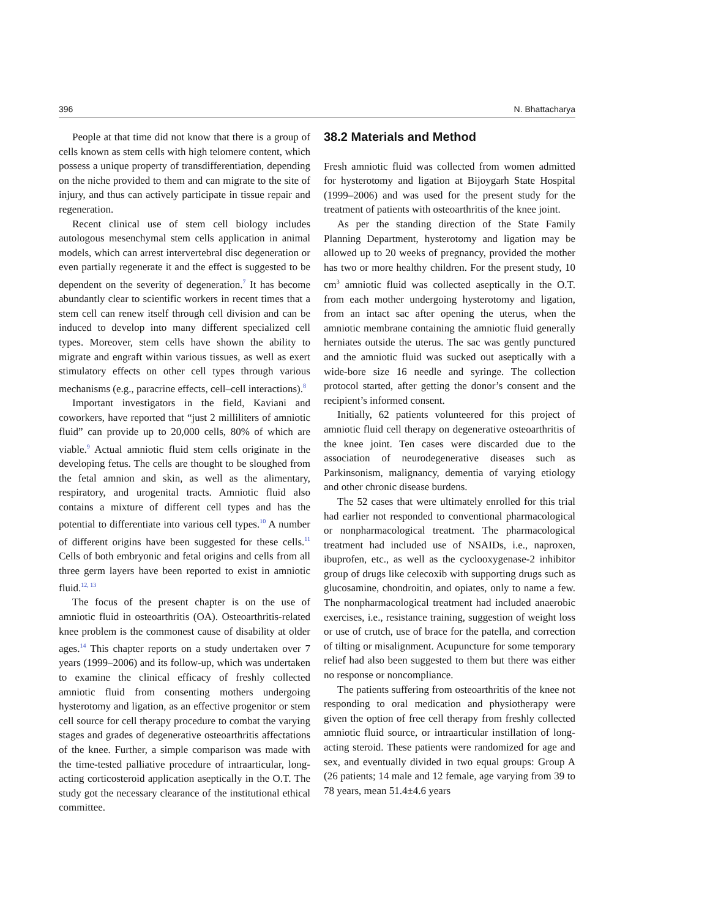396 N. Bhattacharya
People at that time did not know that there is a group of cells known as stem cells with high telomere content, which possess a unique property of transdifferentiation, depending on the niche provided to them and can migrate to the site of injury, and thus can actively participate in tissue repair and regeneration.
Recent clinical use of stem cell biology includes autologous mesenchymal stem cells application in animal models, which can arrest intervertebral disc degeneration or even partially regenerate it and the effect is suggested to be dependent on the severity of degeneration.<sup>7</sup> It has become abundantly clear to scientific workers in recent times that a stem cell can renew itself through cell division and can be induced to develop into many different specialized cell types. Moreover, stem cells have shown the ability to migrate and engraft within various tissues, as well as exert stimulatory effects on other cell types through various mechanisms (e.g., paracrine effects, cell–cell interactions).<sup>8</sup>
Important investigators in the field, Kaviani and coworkers, have reported that “just 2 milliliters of amniotic fluid” can provide up to 20,000 cells, 80% of which are viable.<sup>9</sup> Actual amniotic fluid stem cells originate in the developing fetus. The cells are thought to be sloughed from the fetal amnion and skin, as well as the alimentary, respiratory, and urogenital tracts. Amniotic fluid also contains a mixture of different cell types and has the potential to differentiate into various cell types.<sup>10</sup> A number of different origins have been suggested for these cells.<sup>11</sup> Cells of both embryonic and fetal origins and cells from all three germ layers have been reported to exist in amniotic fluid.<sup>12, 13</sup>
The focus of the present chapter is on the use of amniotic fluid in osteoarthritis (OA). Osteoarthritis-related knee problem is the commonest cause of disability at older ages.<sup>14</sup> This chapter reports on a study undertaken over 7 years (1999–2006) and its follow-up, which was undertaken to examine the clinical efficacy of freshly collected amniotic fluid from consenting mothers undergoing hysterotomy and ligation, as an effective progenitor or stem cell source for cell therapy procedure to combat the varying stages and grades of degenerative osteoarthritis affectations of the knee. Further, a simple comparison was made with the time-tested palliative procedure of intraarticular, long-acting corticosteroid application aseptically in the O.T. The study got the necessary clearance of the institutional ethical committee.
38.2 Materials and Method
Fresh amniotic fluid was collected from women admitted for hysterotomy and ligation at Bijoygarh State Hospital (1999–2006) and was used for the present study for the treatment of patients with osteoarthritis of the knee joint.
As per the standing direction of the State Family Planning Department, hysterotomy and ligation may be allowed up to 20 weeks of pregnancy, provided the mother has two or more healthy children. For the present study, 10 cm<sup>3</sup> amniotic fluid was collected aseptically in the O.T. from each mother undergoing hysterotomy and ligation, from an intact sac after opening the uterus, when the amniotic membrane containing the amniotic fluid generally herniates outside the uterus. The sac was gently punctured and the amniotic fluid was sucked out aseptically with a wide-bore size 16 needle and syringe. The collection protocol started, after getting the donor’s consent and the recipient’s informed consent.
Initially, 62 patients volunteered for this project of amniotic fluid cell therapy on degenerative osteoarthritis of the knee joint. Ten cases were discarded due to the association of neurodegenerative diseases such as Parkinsonism, malignancy, dementia of varying etiology and other chronic disease burdens.
The 52 cases that were ultimately enrolled for this trial had earlier not responded to conventional pharmacological or nonpharmacological treatment. The pharmacological treatment had included use of NSAIDs, i.e., naproxen, ibuprofen, etc., as well as the cyclooxygenase-2 inhibitor group of drugs like celecoxib with supporting drugs such as glucosamine, chondroitin, and opiates, only to name a few. The nonpharmacological treatment had included anaerobic exercises, i.e., resistance training, suggestion of weight loss or use of crutch, use of brace for the patella, and correction of tilting or misalignment. Acupuncture for some temporary relief had also been suggested to them but there was either no response or noncompliance.
The patients suffering from osteoarthritis of the knee not responding to oral medication and physiotherapy were given the option of free cell therapy from freshly collected amniotic fluid source, or intraarticular instillation of long-acting steroid. These patients were randomized for age and sex, and eventually divided in two equal groups: Group A (26 patients; 14 male and 12 female, age varying from 39 to 78 years, mean 51.4±4.6 years